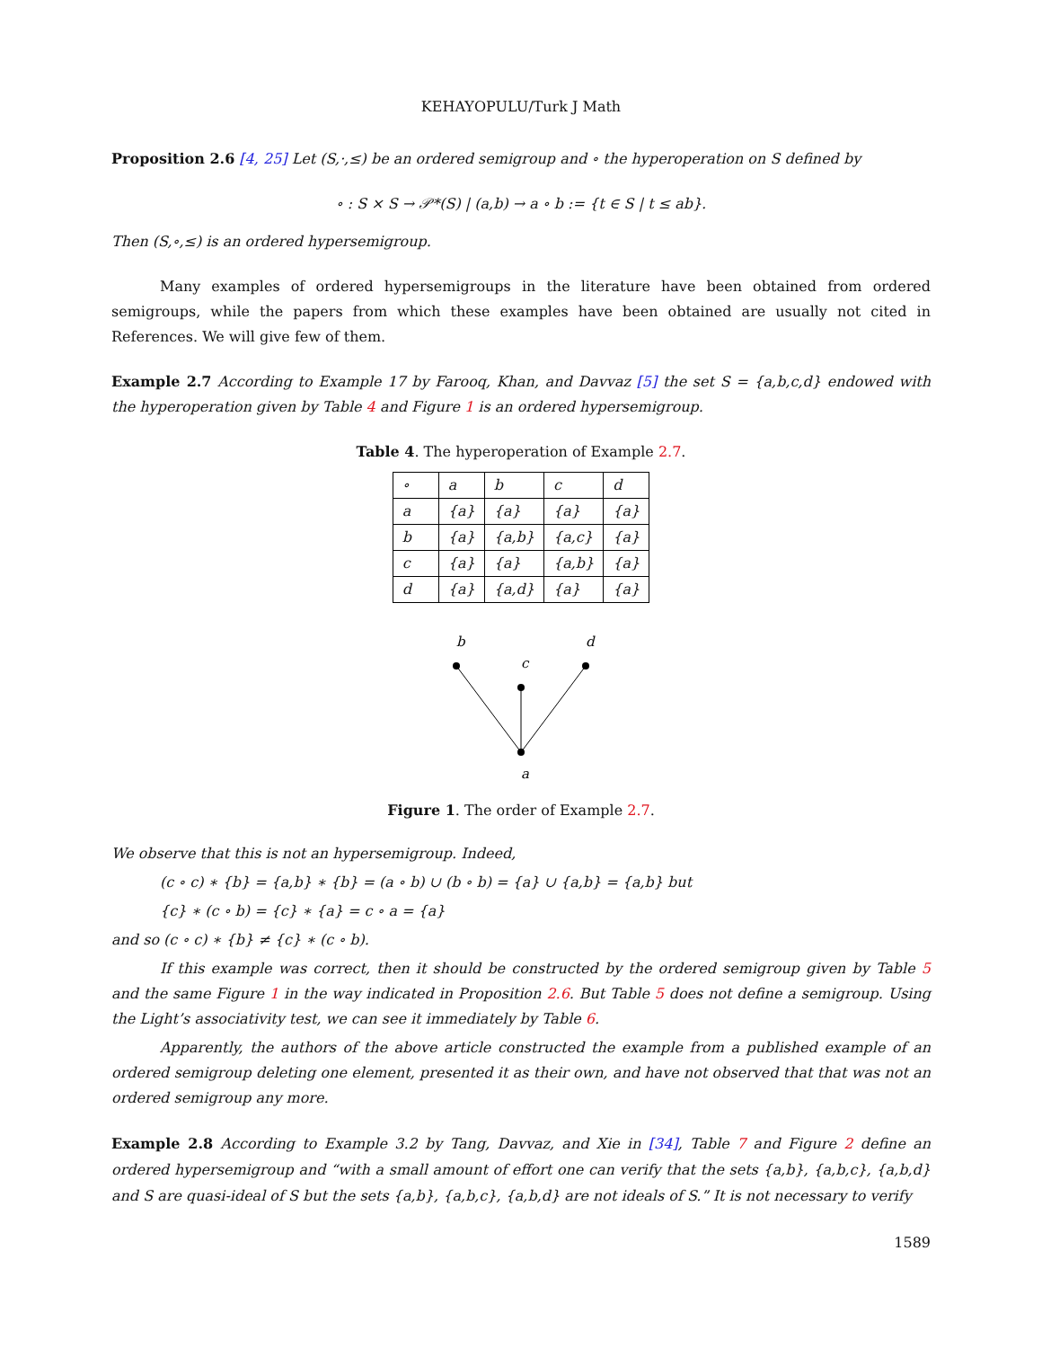KEHAYOPULU/Turk J Math
Proposition 2.6 [4, 25] Let (S,·,≤) be an ordered semigroup and ∘ the hyperoperation on S defined by
∘ : S × S → 𝒫*(S) | (a,b) → a ∘ b := {t ∈ S | t ≤ ab}.
Then (S,∘,≤) is an ordered hypersemigroup.
Many examples of ordered hypersemigroups in the literature have been obtained from ordered semigroups, while the papers from which these examples have been obtained are usually not cited in References. We will give few of them.
Example 2.7 According to Example 17 by Farooq, Khan, and Davvaz [5] the set S = {a,b,c,d} endowed with the hyperoperation given by Table 4 and Figure 1 is an ordered hypersemigroup.
Table 4. The hyperoperation of Example 2.7.
| ∘ | a | b | c | d |
| a | {a} | {a} | {a} | {a} |
| b | {a} | {a,b} | {a,c} | {a} |
| c | {a} | {a} | {a,b} | {a} |
| d | {a} | {a,d} | {a} | {a} |
b
c
d
a
Figure 1. The order of Example 2.7.
We observe that this is not an hypersemigroup. Indeed,
(c ∘ c) ∗ {b} = {a,b} ∗ {b} = (a ∘ b) ∪ (b ∘ b) = {a} ∪ {a,b} = {a,b} but
{c} ∗ (c ∘ b) = {c} ∗ {a} = c ∘ a = {a}
and so (c ∘ c) ∗ {b} ≠ {c} ∗ (c ∘ b).
If this example was correct, then it should be constructed by the ordered semigroup given by Table 5 and the same Figure 1 in the way indicated in Proposition 2.6. But Table 5 does not define a semigroup. Using the Light’s associativity test, we can see it immediately by Table 6.
Apparently, the authors of the above article constructed the example from a published example of an ordered semigroup deleting one element, presented it as their own, and have not observed that that was not an ordered semigroup any more.
Example 2.8 According to Example 3.2 by Tang, Davvaz, and Xie in [34], Table 7 and Figure 2 define an ordered hypersemigroup and “with a small amount of effort one can verify that the sets {a,b}, {a,b,c}, {a,b,d} and S are quasi-ideal of S but the sets {a,b}, {a,b,c}, {a,b,d} are not ideals of S.” It is not necessary to verify
1589